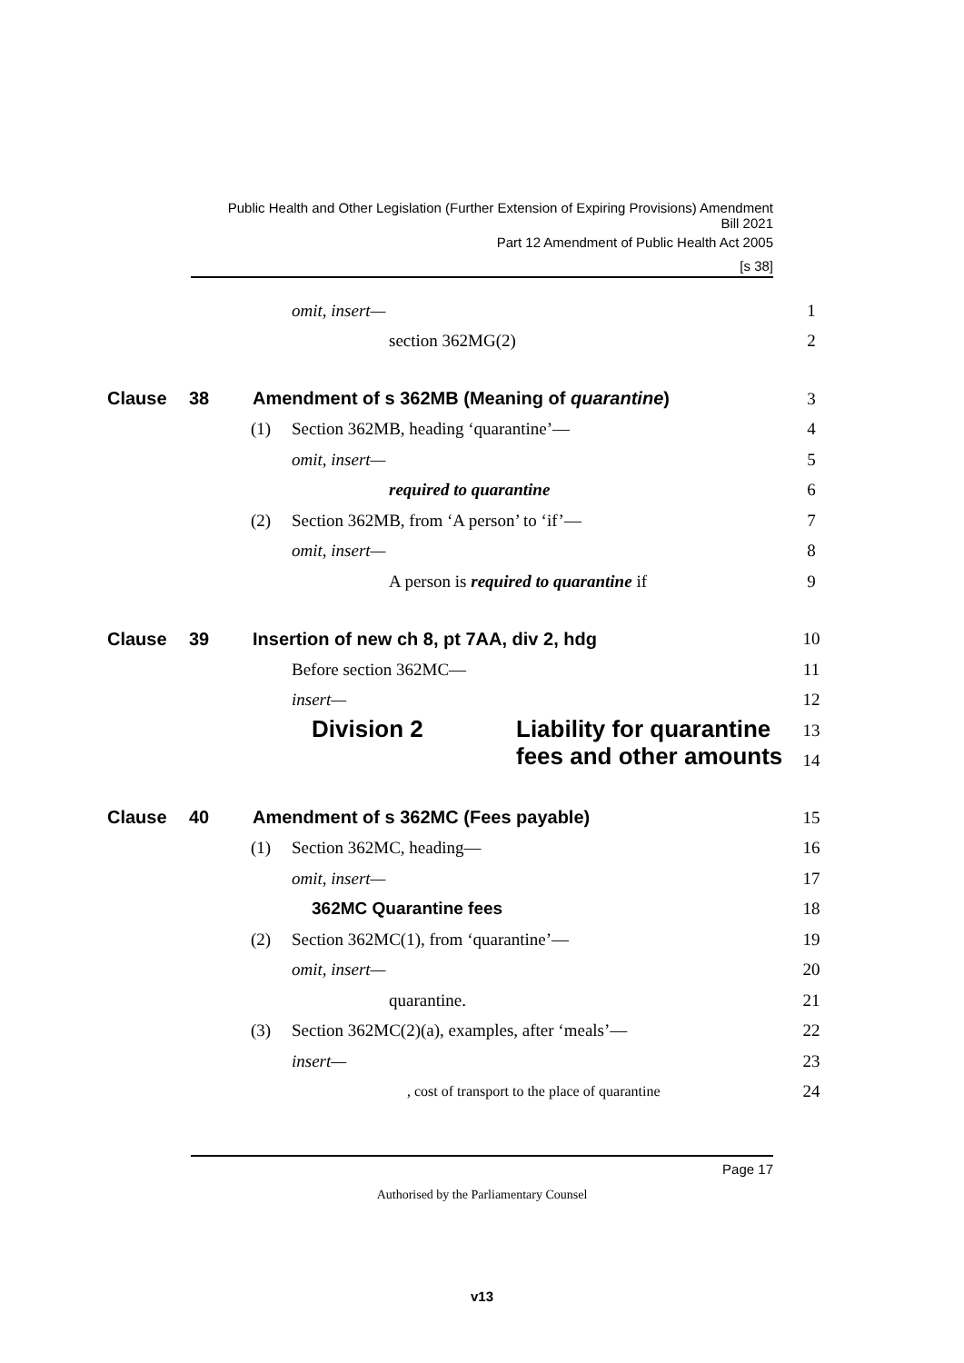Public Health and Other Legislation (Further Extension of Expiring Provisions) Amendment
Bill 2021
Part 12 Amendment of Public Health Act 2005
[s 38]
omit, insert— 1
section 362MG(2) 2
Clause 38 Amendment of s 362MB (Meaning of quarantine) 3
(1) Section 362MB, heading ‘quarantine’— 4
omit, insert— 5
required to quarantine 6
(2) Section 362MB, from ‘A person’ to ‘if’— 7
omit, insert— 8
A person is required to quarantine if 9
Clause 39 Insertion of new ch 8, pt 7AA, div 2, hdg 10
Before section 362MC— 11
insert— 12
Division 2 Liability for quarantine
fees and other amounts 13
14
Clause 40 Amendment of s 362MC (Fees payable) 15
(1) Section 362MC, heading— 16
omit, insert— 17
362MC Quarantine fees 18
(2) Section 362MC(1), from ‘quarantine’— 19
omit, insert— 20
quarantine. 21
(3) Section 362MC(2)(a), examples, after ‘meals’— 22
insert— 23
, cost of transport to the place of quarantine 24
Page 17
Authorised by the Parliamentary Counsel
v13